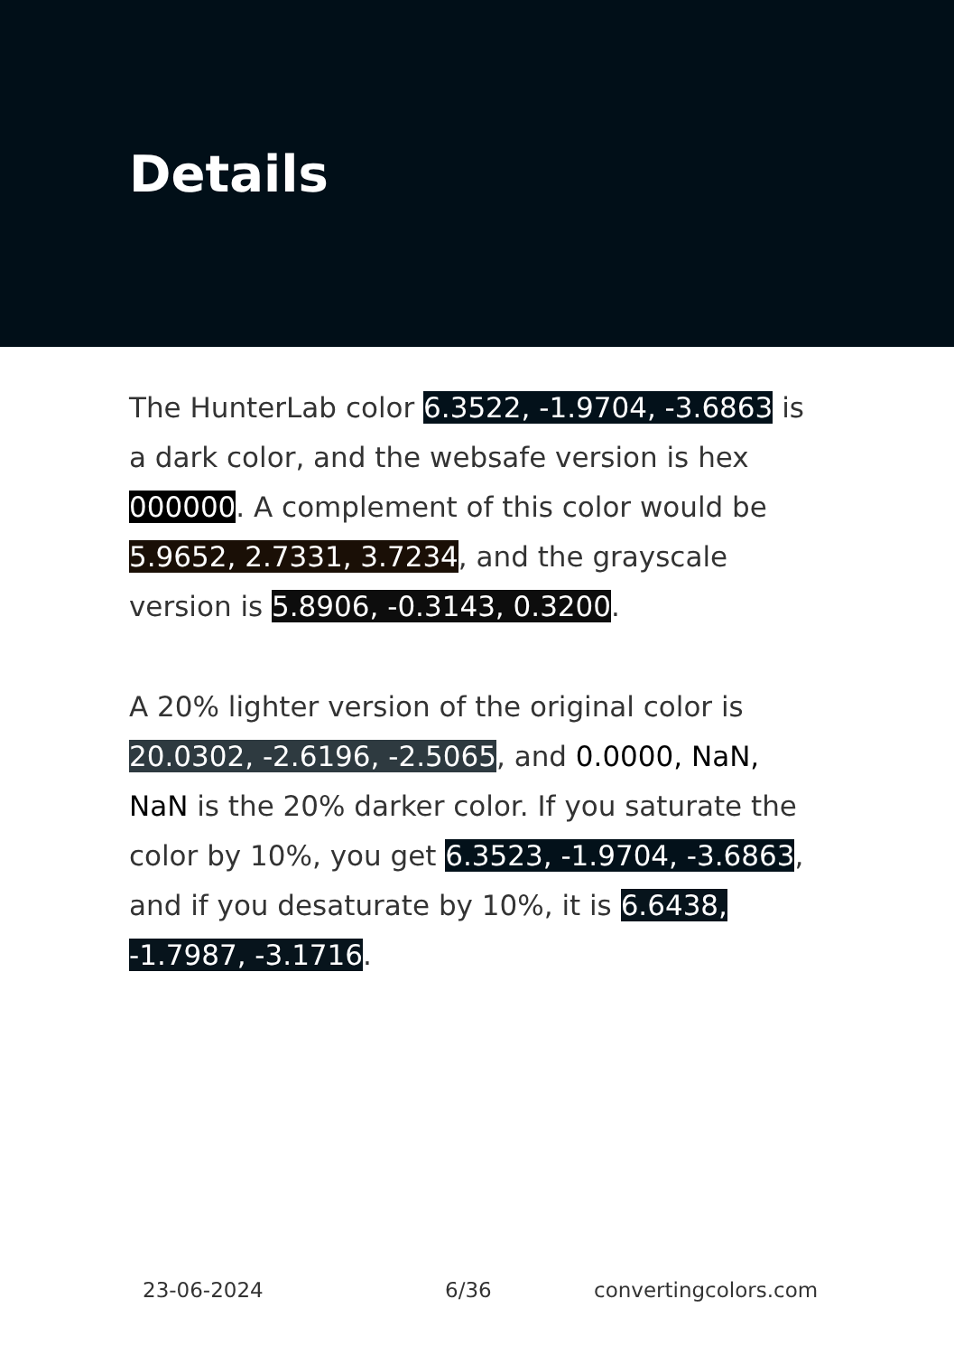Details
The HunterLab color 6.3522, -1.9704, -3.6863 is a dark color, and the websafe version is hex 000000. A complement of this color would be 5.9652, 2.7331, 3.7234, and the grayscale version is 5.8906, -0.3143, 0.3200.
A 20% lighter version of the original color is 20.0302, -2.6196, -2.5065, and 0.0000, NaN, NaN is the 20% darker color. If you saturate the color by 10%, you get 6.3523, -1.9704, -3.6863, and if you desaturate by 10%, it is 6.6438, -1.7987, -3.1716.
23-06-2024 6/36 convertingcolors.com